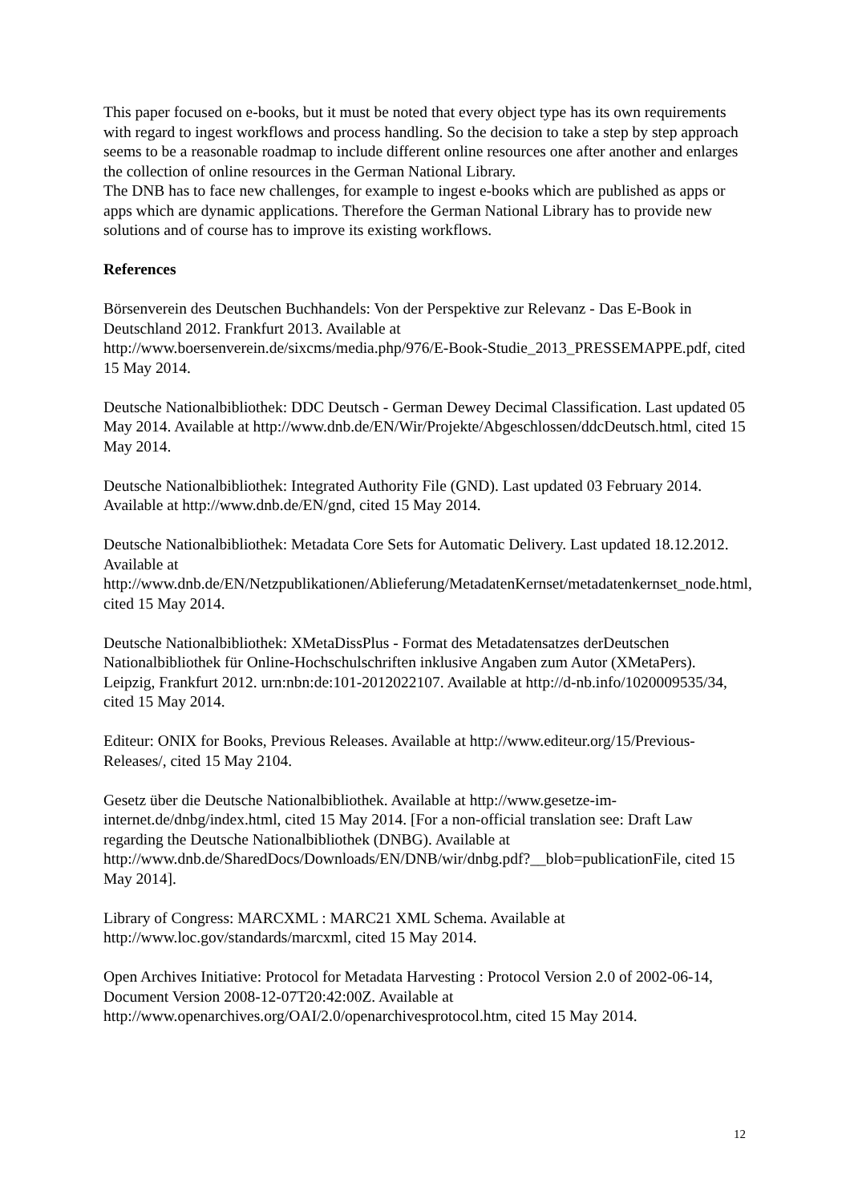This paper focused on e-books, but it must be noted that every object type has its own requirements with regard to ingest workflows and process handling. So the decision to take a step by step approach seems to be a reasonable roadmap to include different online resources one after another and enlarges the collection of online resources in the German National Library.
The DNB has to face new challenges, for example to ingest e-books which are published as apps or apps which are dynamic applications. Therefore the German National Library has to provide new solutions and of course has to improve its existing workflows.
References
Börsenverein des Deutschen Buchhandels: Von der Perspektive zur Relevanz - Das E-Book in Deutschland 2012. Frankfurt 2013. Available at http://www.boersenverein.de/sixcms/media.php/976/E-Book-Studie_2013_PRESSEMAPPE.pdf, cited 15 May 2014.
Deutsche Nationalbibliothek: DDC Deutsch - German Dewey Decimal Classification. Last updated 05 May 2014. Available at http://www.dnb.de/EN/Wir/Projekte/Abgeschlossen/ddcDeutsch.html, cited 15 May 2014.
Deutsche Nationalbibliothek: Integrated Authority File (GND). Last updated 03 February 2014. Available at http://www.dnb.de/EN/gnd, cited 15 May 2014.
Deutsche Nationalbibliothek: Metadata Core Sets for Automatic Delivery. Last updated 18.12.2012. Available at http://www.dnb.de/EN/Netzpublikationen/Ablieferung/MetadatenKernset/metadatenkernset_node.html, cited 15 May 2014.
Deutsche Nationalbibliothek: XMetaDissPlus - Format des Metadatensatzes derDeutschen Nationalbibliothek für Online-Hochschulschriften inklusive Angaben zum Autor (XMetaPers). Leipzig, Frankfurt 2012. urn:nbn:de:101-2012022107. Available at http://d-nb.info/1020009535/34, cited 15 May 2014.
Editeur: ONIX for Books, Previous Releases. Available at http://www.editeur.org/15/Previous-Releases/, cited 15 May 2104.
Gesetz über die Deutsche Nationalbibliothek. Available at http://www.gesetze-im-internet.de/dnbg/index.html, cited 15 May 2014. [For a non-official translation see: Draft Law regarding the Deutsche Nationalbibliothek (DNBG). Available at http://www.dnb.de/SharedDocs/Downloads/EN/DNB/wir/dnbg.pdf?__blob=publicationFile, cited 15 May 2014].
Library of Congress: MARCXML : MARC21 XML Schema. Available at http://www.loc.gov/standards/marcxml, cited 15 May 2014.
Open Archives Initiative: Protocol for Metadata Harvesting : Protocol Version 2.0 of 2002-06-14, Document Version 2008-12-07T20:42:00Z. Available at http://www.openarchives.org/OAI/2.0/openarchivesprotocol.htm, cited 15 May 2014.
12